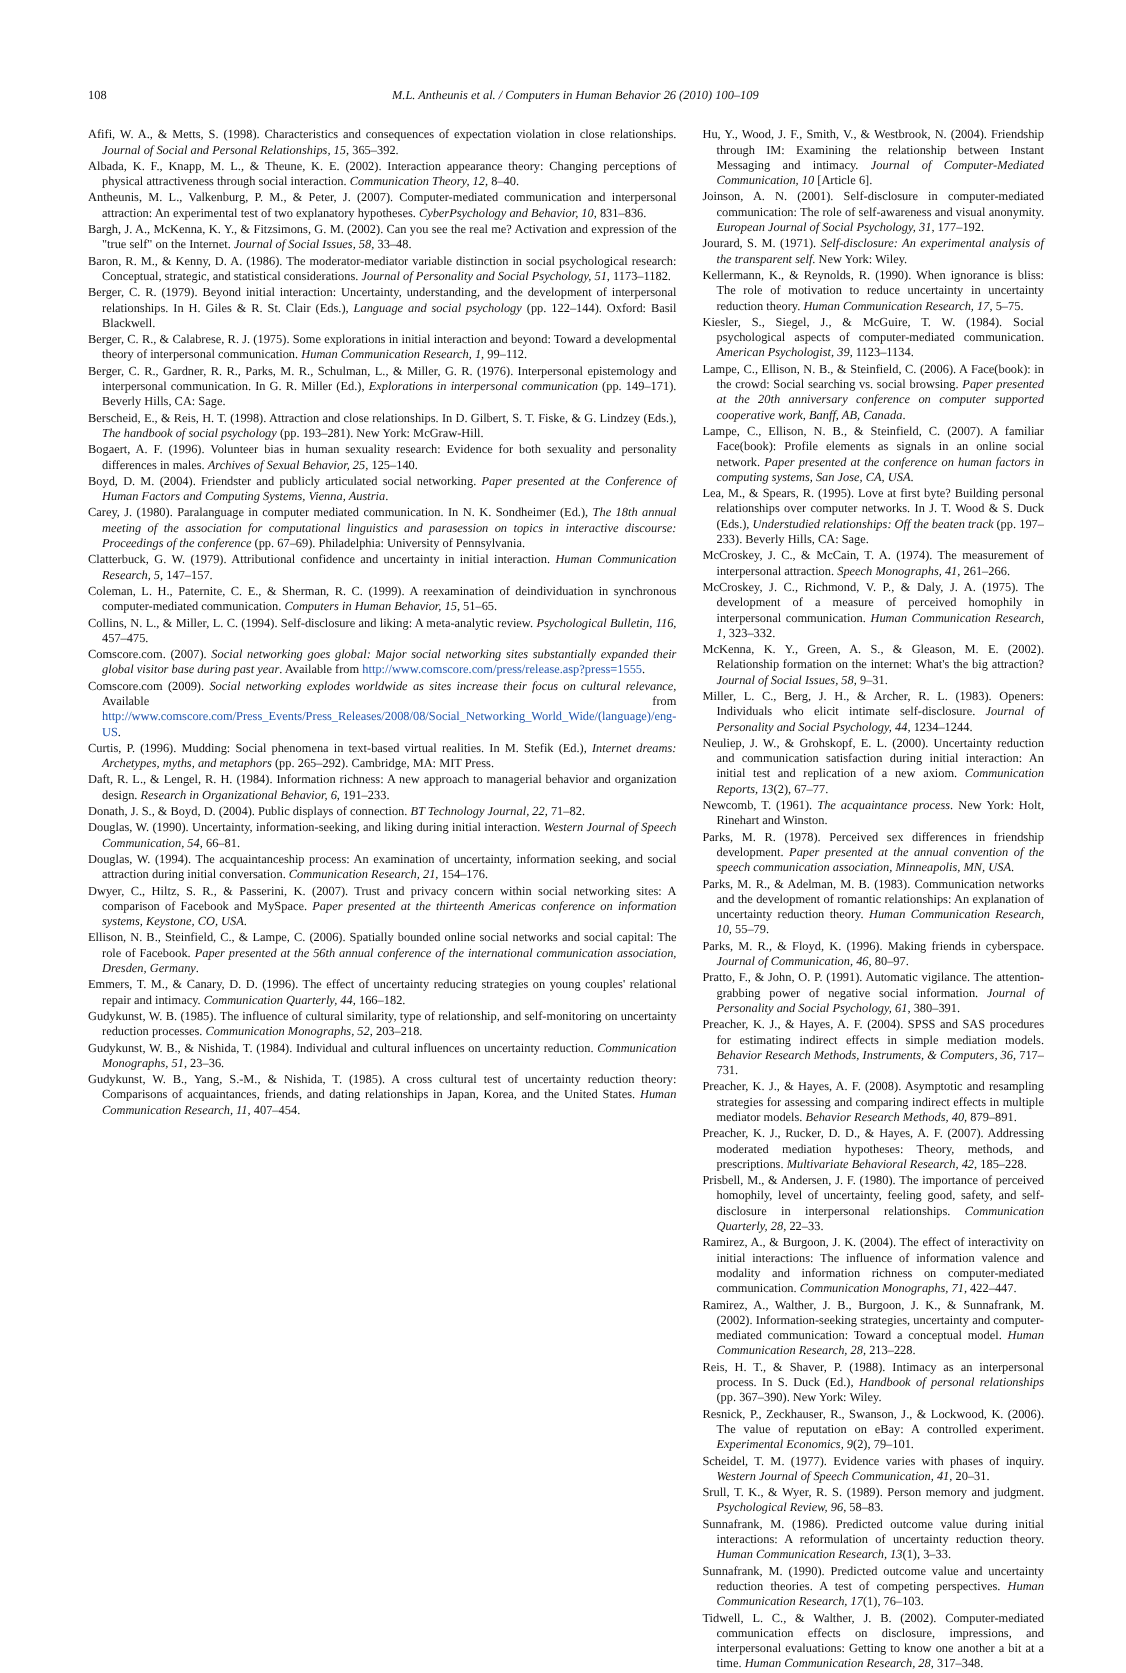108 M.L. Antheunis et al. / Computers in Human Behavior 26 (2010) 100–109
Afifi, W. A., & Metts, S. (1998). Characteristics and consequences of expectation violation in close relationships. Journal of Social and Personal Relationships, 15, 365–392.
Albada, K. F., Knapp, M. L., & Theune, K. E. (2002). Interaction appearance theory: Changing perceptions of physical attractiveness through social interaction. Communication Theory, 12, 8–40.
Antheunis, M. L., Valkenburg, P. M., & Peter, J. (2007). Computer-mediated communication and interpersonal attraction: An experimental test of two explanatory hypotheses. CyberPsychology and Behavior, 10, 831–836.
Bargh, J. A., McKenna, K. Y., & Fitzsimons, G. M. (2002). Can you see the real me? Activation and expression of the "true self" on the Internet. Journal of Social Issues, 58, 33–48.
Baron, R. M., & Kenny, D. A. (1986). The moderator-mediator variable distinction in social psychological research: Conceptual, strategic, and statistical considerations. Journal of Personality and Social Psychology, 51, 1173–1182.
Berger, C. R. (1979). Beyond initial interaction: Uncertainty, understanding, and the development of interpersonal relationships. In H. Giles & R. St. Clair (Eds.), Language and social psychology (pp. 122–144). Oxford: Basil Blackwell.
Berger, C. R., & Calabrese, R. J. (1975). Some explorations in initial interaction and beyond: Toward a developmental theory of interpersonal communication. Human Communication Research, 1, 99–112.
Berger, C. R., Gardner, R. R., Parks, M. R., Schulman, L., & Miller, G. R. (1976). Interpersonal epistemology and interpersonal communication. In G. R. Miller (Ed.), Explorations in interpersonal communication (pp. 149–171). Beverly Hills, CA: Sage.
Berscheid, E., & Reis, H. T. (1998). Attraction and close relationships. In D. Gilbert, S. T. Fiske, & G. Lindzey (Eds.), The handbook of social psychology (pp. 193–281). New York: McGraw-Hill.
Bogaert, A. F. (1996). Volunteer bias in human sexuality research: Evidence for both sexuality and personality differences in males. Archives of Sexual Behavior, 25, 125–140.
Boyd, D. M. (2004). Friendster and publicly articulated social networking. Paper presented at the Conference of Human Factors and Computing Systems, Vienna, Austria.
Carey, J. (1980). Paralanguage in computer mediated communication. In N. K. Sondheimer (Ed.), The 18th annual meeting of the association for computational linguistics and parasession on topics in interactive discourse: Proceedings of the conference (pp. 67–69). Philadelphia: University of Pennsylvania.
Clatterbuck, G. W. (1979). Attributional confidence and uncertainty in initial interaction. Human Communication Research, 5, 147–157.
Coleman, L. H., Paternite, C. E., & Sherman, R. C. (1999). A reexamination of deindividuation in synchronous computer-mediated communication. Computers in Human Behavior, 15, 51–65.
Collins, N. L., & Miller, L. C. (1994). Self-disclosure and liking: A meta-analytic review. Psychological Bulletin, 116, 457–475.
Comscore.com. (2007). Social networking goes global: Major social networking sites substantially expanded their global visitor base during past year. Available from http://www.comscore.com/press/release.asp?press=1555.
Comscore.com (2009). Social networking explodes worldwide as sites increase their focus on cultural relevance, Available from http://www.comscore.com/Press_Events/Press_Releases/2008/08/Social_Networking_World_Wide/(language)/eng-US.
Curtis, P. (1996). Mudding: Social phenomena in text-based virtual realities. In M. Stefik (Ed.), Internet dreams: Archetypes, myths, and metaphors (pp. 265–292). Cambridge, MA: MIT Press.
Daft, R. L., & Lengel, R. H. (1984). Information richness: A new approach to managerial behavior and organization design. Research in Organizational Behavior, 6, 191–233.
Donath, J. S., & Boyd, D. (2004). Public displays of connection. BT Technology Journal, 22, 71–82.
Douglas, W. (1990). Uncertainty, information-seeking, and liking during initial interaction. Western Journal of Speech Communication, 54, 66–81.
Douglas, W. (1994). The acquaintanceship process: An examination of uncertainty, information seeking, and social attraction during initial conversation. Communication Research, 21, 154–176.
Dwyer, C., Hiltz, S. R., & Passerini, K. (2007). Trust and privacy concern within social networking sites: A comparison of Facebook and MySpace. Paper presented at the thirteenth Americas conference on information systems, Keystone, CO, USA.
Ellison, N. B., Steinfield, C., & Lampe, C. (2006). Spatially bounded online social networks and social capital: The role of Facebook. Paper presented at the 56th annual conference of the international communication association, Dresden, Germany.
Emmers, T. M., & Canary, D. D. (1996). The effect of uncertainty reducing strategies on young couples' relational repair and intimacy. Communication Quarterly, 44, 166–182.
Gudykunst, W. B. (1985). The influence of cultural similarity, type of relationship, and self-monitoring on uncertainty reduction processes. Communication Monographs, 52, 203–218.
Gudykunst, W. B., & Nishida, T. (1984). Individual and cultural influences on uncertainty reduction. Communication Monographs, 51, 23–36.
Gudykunst, W. B., Yang, S.-M., & Nishida, T. (1985). A cross cultural test of uncertainty reduction theory: Comparisons of acquaintances, friends, and dating relationships in Japan, Korea, and the United States. Human Communication Research, 11, 407–454.
Hu, Y., Wood, J. F., Smith, V., & Westbrook, N. (2004). Friendship through IM: Examining the relationship between Instant Messaging and intimacy. Journal of Computer-Mediated Communication, 10 [Article 6].
Joinson, A. N. (2001). Self-disclosure in computer-mediated communication: The role of self-awareness and visual anonymity. European Journal of Social Psychology, 31, 177–192.
Jourard, S. M. (1971). Self-disclosure: An experimental analysis of the transparent self. New York: Wiley.
Kellermann, K., & Reynolds, R. (1990). When ignorance is bliss: The role of motivation to reduce uncertainty in uncertainty reduction theory. Human Communication Research, 17, 5–75.
Kiesler, S., Siegel, J., & McGuire, T. W. (1984). Social psychological aspects of computer-mediated communication. American Psychologist, 39, 1123–1134.
Lampe, C., Ellison, N. B., & Steinfield, C. (2006). A Face(book): in the crowd: Social searching vs. social browsing. Paper presented at the 20th anniversary conference on computer supported cooperative work, Banff, AB, Canada.
Lampe, C., Ellison, N. B., & Steinfield, C. (2007). A familiar Face(book): Profile elements as signals in an online social network. Paper presented at the conference on human factors in computing systems, San Jose, CA, USA.
Lea, M., & Spears, R. (1995). Love at first byte? Building personal relationships over computer networks. In J. T. Wood & S. Duck (Eds.), Understudied relationships: Off the beaten track (pp. 197–233). Beverly Hills, CA: Sage.
McCroskey, J. C., & McCain, T. A. (1974). The measurement of interpersonal attraction. Speech Monographs, 41, 261–266.
McCroskey, J. C., Richmond, V. P., & Daly, J. A. (1975). The development of a measure of perceived homophily in interpersonal communication. Human Communication Research, 1, 323–332.
McKenna, K. Y., Green, A. S., & Gleason, M. E. (2002). Relationship formation on the internet: What's the big attraction? Journal of Social Issues, 58, 9–31.
Miller, L. C., Berg, J. H., & Archer, R. L. (1983). Openers: Individuals who elicit intimate self-disclosure. Journal of Personality and Social Psychology, 44, 1234–1244.
Neuliep, J. W., & Grohskopf, E. L. (2000). Uncertainty reduction and communication satisfaction during initial interaction: An initial test and replication of a new axiom. Communication Reports, 13(2), 67–77.
Newcomb, T. (1961). The acquaintance process. New York: Holt, Rinehart and Winston.
Parks, M. R. (1978). Perceived sex differences in friendship development. Paper presented at the annual convention of the speech communication association, Minneapolis, MN, USA.
Parks, M. R., & Adelman, M. B. (1983). Communication networks and the development of romantic relationships: An explanation of uncertainty reduction theory. Human Communication Research, 10, 55–79.
Parks, M. R., & Floyd, K. (1996). Making friends in cyberspace. Journal of Communication, 46, 80–97.
Pratto, F., & John, O. P. (1991). Automatic vigilance. The attention-grabbing power of negative social information. Journal of Personality and Social Psychology, 61, 380–391.
Preacher, K. J., & Hayes, A. F. (2004). SPSS and SAS procedures for estimating indirect effects in simple mediation models. Behavior Research Methods, Instruments, & Computers, 36, 717–731.
Preacher, K. J., & Hayes, A. F. (2008). Asymptotic and resampling strategies for assessing and comparing indirect effects in multiple mediator models. Behavior Research Methods, 40, 879–891.
Preacher, K. J., Rucker, D. D., & Hayes, A. F. (2007). Addressing moderated mediation hypotheses: Theory, methods, and prescriptions. Multivariate Behavioral Research, 42, 185–228.
Prisbell, M., & Andersen, J. F. (1980). The importance of perceived homophily, level of uncertainty, feeling good, safety, and self-disclosure in interpersonal relationships. Communication Quarterly, 28, 22–33.
Ramirez, A., & Burgoon, J. K. (2004). The effect of interactivity on initial interactions: The influence of information valence and modality and information richness on computer-mediated communication. Communication Monographs, 71, 422–447.
Ramirez, A., Walther, J. B., Burgoon, J. K., & Sunnafrank, M. (2002). Information-seeking strategies, uncertainty and computer-mediated communication: Toward a conceptual model. Human Communication Research, 28, 213–228.
Reis, H. T., & Shaver, P. (1988). Intimacy as an interpersonal process. In S. Duck (Ed.), Handbook of personal relationships (pp. 367–390). New York: Wiley.
Resnick, P., Zeckhauser, R., Swanson, J., & Lockwood, K. (2006). The value of reputation on eBay: A controlled experiment. Experimental Economics, 9(2), 79–101.
Scheidel, T. M. (1977). Evidence varies with phases of inquiry. Western Journal of Speech Communication, 41, 20–31.
Srull, T. K., & Wyer, R. S. (1989). Person memory and judgment. Psychological Review, 96, 58–83.
Sunnafrank, M. (1986). Predicted outcome value during initial interactions: A reformulation of uncertainty reduction theory. Human Communication Research, 13(1), 3–33.
Sunnafrank, M. (1990). Predicted outcome value and uncertainty reduction theories. A test of competing perspectives. Human Communication Research, 17(1), 76–103.
Tidwell, L. C., & Walther, J. B. (2002). Computer-mediated communication effects on disclosure, impressions, and interpersonal evaluations: Getting to know one another a bit at a time. Human Communication Research, 28, 317–348.